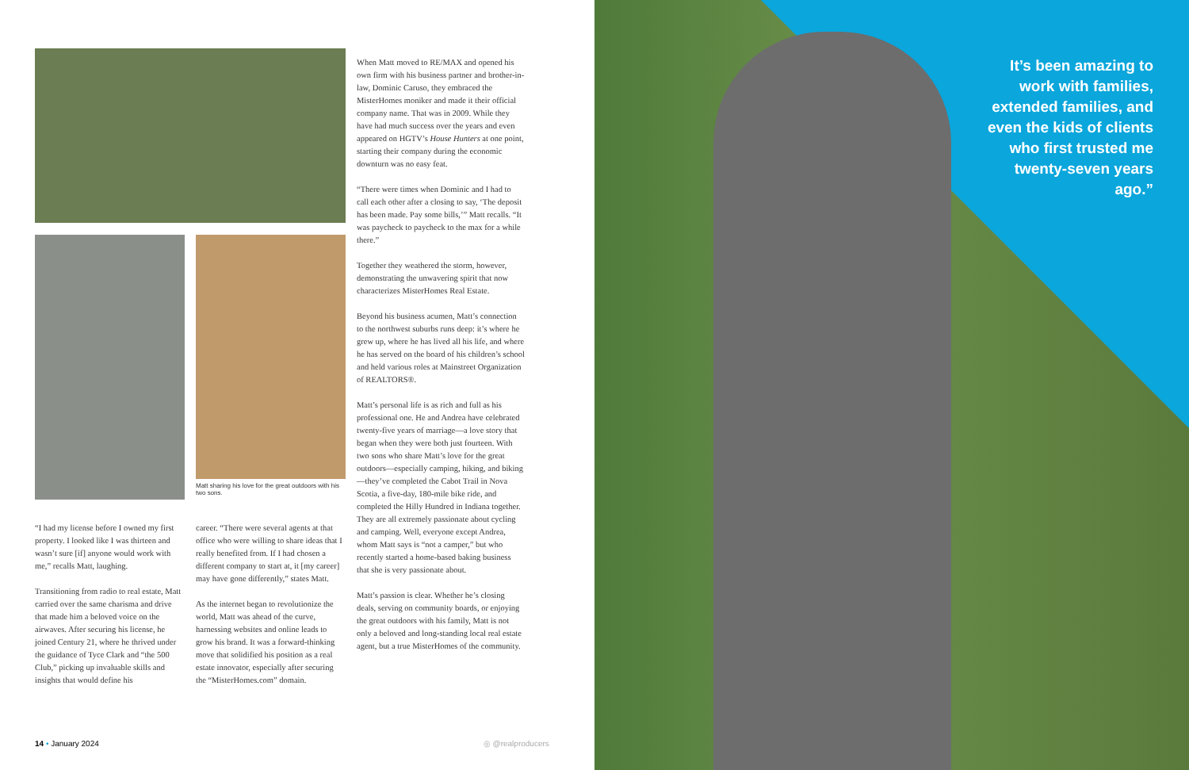Matt sharing his love for the great outdoors with his two sons.
“I had my license before I owned my first property. I looked like I was thirteen and wasn’t sure [if] anyone would work with me,” recalls Matt, laughing.
Transitioning from radio to real estate, Matt carried over the same charisma and drive that made him a beloved voice on the airwaves. After securing his license, he joined Century 21, where he thrived under the guidance of Tyce Clark and “the 500 Club,” picking up invaluable skills and insights that would define his
career. “There were several agents at that office who were willing to share ideas that I really benefited from. If I had chosen a different company to start at, it [my career] may have gone differently,” states Matt.
As the internet began to revolutionize the world, Matt was ahead of the curve, harnessing websites and online leads to grow his brand. It was a forward-thinking move that solidified his position as a real estate innovator, especially after securing the “MisterHomes.com” domain.
When Matt moved to RE/MAX and opened his own firm with his business partner and brother-in-law, Dominic Caruso, they embraced the MisterHomes moniker and made it their official company name. That was in 2009. While they have had much success over the years and even appeared on HGTV’s House Hunters at one point, starting their company during the economic downturn was no easy feat.
“There were times when Dominic and I had to call each other after a closing to say, ‘The deposit has been made. Pay some bills,’” Matt recalls. “It was paycheck to paycheck to the max for a while there.”
Together they weathered the storm, however, demonstrating the unwavering spirit that now characterizes MisterHomes Real Estate.
Beyond his business acumen, Matt’s connection to the northwest suburbs runs deep: it’s where he grew up, where he has lived all his life, and where he has served on the board of his children’s school and held various roles at Mainstreet Organization of REALTORS®.
Matt’s personal life is as rich and full as his professional one. He and Andrea have celebrated twenty-five years of marriage—a love story that began when they were both just fourteen. With two sons who share Matt’s love for the great outdoors—especially camping, hiking, and biking—they’ve completed the Cabot Trail in Nova Scotia, a five-day, 180-mile bike ride, and completed the Hilly Hundred in Indiana together. They are all extremely passionate about cycling and camping. Well, everyone except Andrea, whom Matt says is “not a camper,” but who recently started a home-based baking business that she is very passionate about.
Matt’s passion is clear. Whether he’s closing deals, serving on community boards, or enjoying the great outdoors with his family, Matt is not only a beloved and long-standing local real estate agent, but a true MisterHomes of the community.
14 • January 2024 ◎ @realproducers
It’s been amazing to work with families, extended families, and even the kids of clients who first trusted me twenty-seven years ago.”